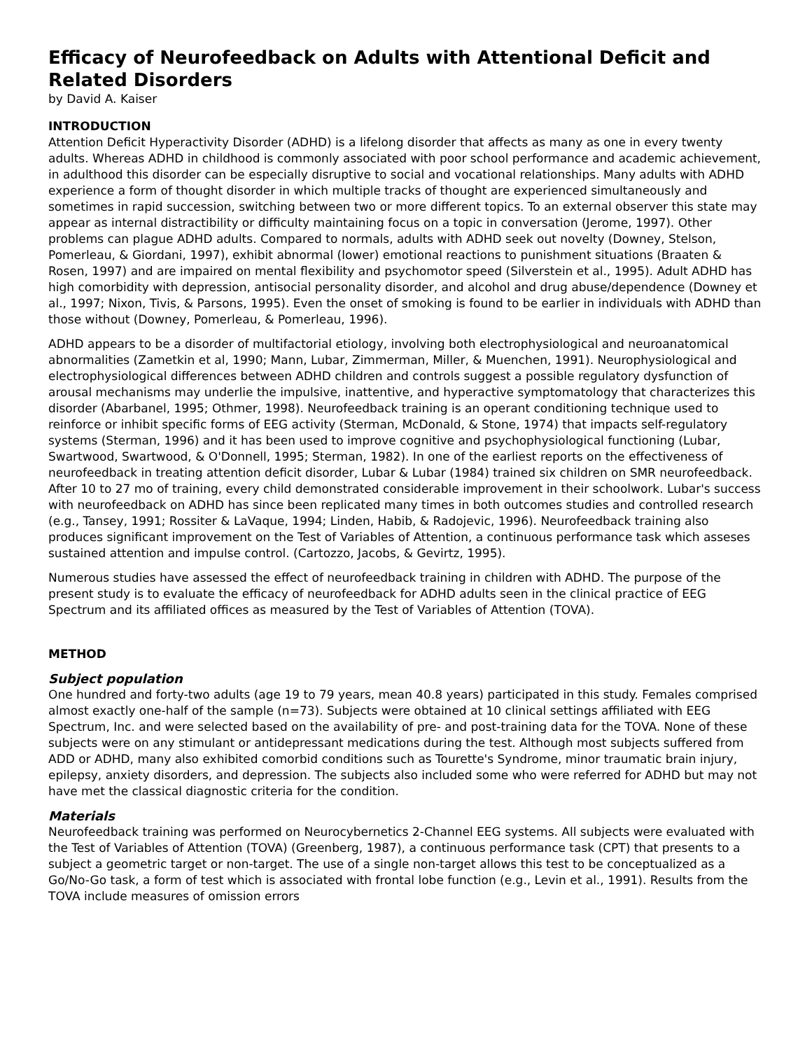Efficacy of Neurofeedback on Adults with Attentional Deficit and Related Disorders
by David A. Kaiser
INTRODUCTION
Attention Deficit Hyperactivity Disorder (ADHD) is a lifelong disorder that affects as many as one in every twenty adults. Whereas ADHD in childhood is commonly associated with poor school performance and academic achievement, in adulthood this disorder can be especially disruptive to social and vocational relationships. Many adults with ADHD experience a form of thought disorder in which multiple tracks of thought are experienced simultaneously and sometimes in rapid succession, switching between two or more different topics. To an external observer this state may appear as internal distractibility or difficulty maintaining focus on a topic in conversation (Jerome, 1997). Other problems can plague ADHD adults. Compared to normals, adults with ADHD seek out novelty (Downey, Stelson, Pomerleau, & Giordani, 1997), exhibit abnormal (lower) emotional reactions to punishment situations (Braaten & Rosen, 1997) and are impaired on mental flexibility and psychomotor speed (Silverstein et al., 1995). Adult ADHD has high comorbidity with depression, antisocial personality disorder, and alcohol and drug abuse/dependence (Downey et al., 1997; Nixon, Tivis, & Parsons, 1995). Even the onset of smoking is found to be earlier in individuals with ADHD than those without (Downey, Pomerleau, & Pomerleau, 1996).
ADHD appears to be a disorder of multifactorial etiology, involving both electrophysiological and neuroanatomical abnormalities (Zametkin et al, 1990; Mann, Lubar, Zimmerman, Miller, & Muenchen, 1991). Neurophysiological and electrophysiological differences between ADHD children and controls suggest a possible regulatory dysfunction of arousal mechanisms may underlie the impulsive, inattentive, and hyperactive symptomatology that characterizes this disorder (Abarbanel, 1995; Othmer, 1998). Neurofeedback training is an operant conditioning technique used to reinforce or inhibit specific forms of EEG activity (Sterman, McDonald, & Stone, 1974) that impacts self-regulatory systems (Sterman, 1996) and it has been used to improve cognitive and psychophysiological functioning (Lubar, Swartwood, Swartwood, & O'Donnell, 1995; Sterman, 1982). In one of the earliest reports on the effectiveness of neurofeedback in treating attention deficit disorder, Lubar & Lubar (1984) trained six children on SMR neurofeedback. After 10 to 27 mo of training, every child demonstrated considerable improvement in their schoolwork. Lubar's success with neurofeedback on ADHD has since been replicated many times in both outcomes studies and controlled research (e.g., Tansey, 1991; Rossiter & LaVaque, 1994; Linden, Habib, & Radojevic, 1996). Neurofeedback training also produces significant improvement on the Test of Variables of Attention, a continuous performance task which asseses sustained attention and impulse control. (Cartozzo, Jacobs, & Gevirtz, 1995).
Numerous studies have assessed the effect of neurofeedback training in children with ADHD. The purpose of the present study is to evaluate the efficacy of neurofeedback for ADHD adults seen in the clinical practice of EEG Spectrum and its affiliated offices as measured by the Test of Variables of Attention (TOVA).
METHOD
Subject population
One hundred and forty-two adults (age 19 to 79 years, mean 40.8 years) participated in this study. Females comprised almost exactly one-half of the sample (n=73). Subjects were obtained at 10 clinical settings affiliated with EEG Spectrum, Inc. and were selected based on the availability of pre- and post-training data for the TOVA. None of these subjects were on any stimulant or antidepressant medications during the test. Although most subjects suffered from ADD or ADHD, many also exhibited comorbid conditions such as Tourette's Syndrome, minor traumatic brain injury, epilepsy, anxiety disorders, and depression. The subjects also included some who were referred for ADHD but may not have met the classical diagnostic criteria for the condition.
Materials
Neurofeedback training was performed on Neurocybernetics 2-Channel EEG systems. All subjects were evaluated with the Test of Variables of Attention (TOVA) (Greenberg, 1987), a continuous performance task (CPT) that presents to a subject a geometric target or non-target. The use of a single non-target allows this test to be conceptualized as a Go/No-Go task, a form of test which is associated with frontal lobe function (e.g., Levin et al., 1991). Results from the TOVA include measures of omission errors